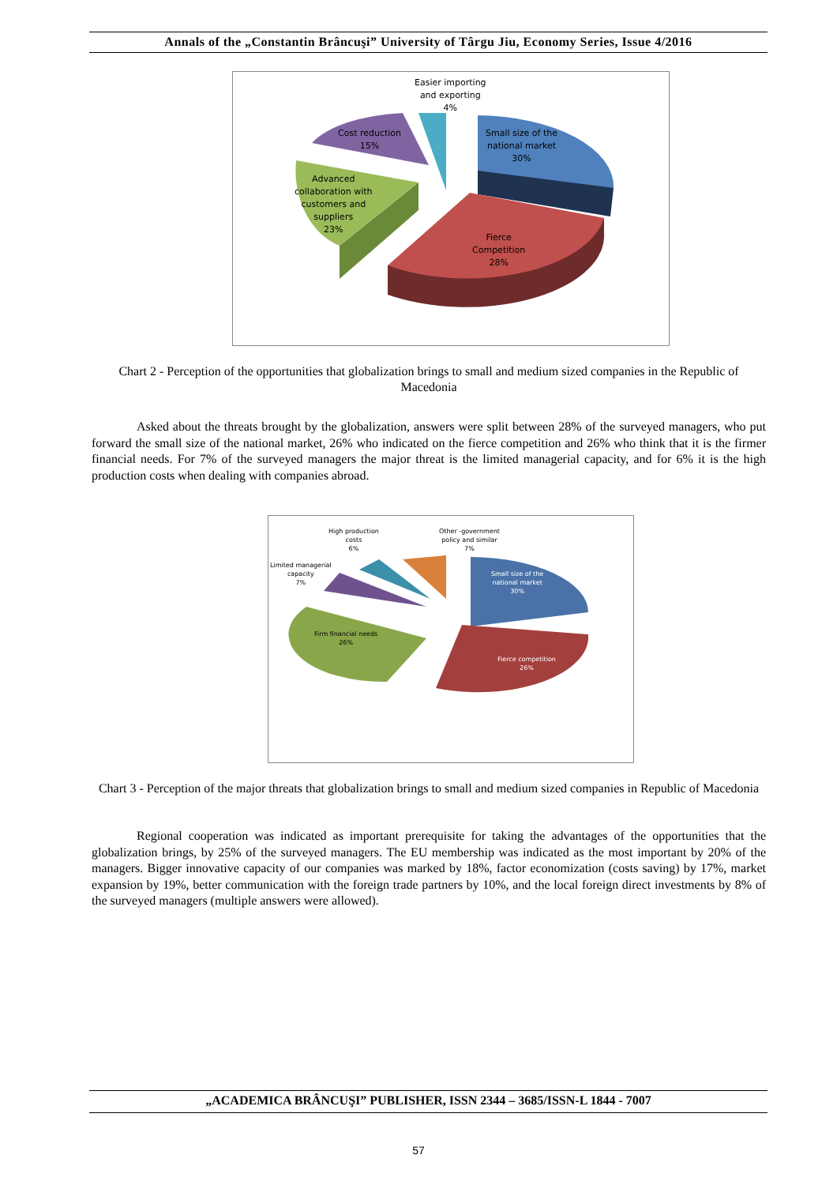Annals of the „Constantin Brâncuşi” University of Târgu Jiu, Economy Series, Issue 4/2016
Easier importing
and exporting
4%
Cost reduction
15%
Small size of the
national market
30%
Advanced
collaboration with
customers and
suppliers
23%
Fierce
Competition
28%
Chart 2 - Perception of the opportunities that globalization brings to small and medium sized companies in the Republic of Macedonia
Asked about the threats brought by the globalization, answers were split between 28% of the surveyed managers, who put forward the small size of the national market, 26% who indicated on the fierce competition and 26% who think that it is the firmer financial needs. For 7% of the surveyed managers the major threat is the limited managerial capacity, and for 6% it is the high production costs when dealing with companies abroad.
High production
costs
6%
Other -government
policy and similar
7%
Limited managerial
capacity
7%
Small size of the
national market
30%
Firm financial needs
26%
Fierce competition
26%
Chart 3 - Perception of the major threats that globalization brings to small and medium sized companies in Republic of Macedonia
Regional cooperation was indicated as important prerequisite for taking the advantages of the opportunities that the globalization brings, by 25% of the surveyed managers. The EU membership was indicated as the most important by 20% of the managers. Bigger innovative capacity of our companies was marked by 18%, factor economization (costs saving) by 17%, market expansion by 19%, better communication with the foreign trade partners by 10%, and the local foreign direct investments by 8% of the surveyed managers (multiple answers were allowed).
„ACADEMICA BRÂNCUŞI” PUBLISHER, ISSN 2344 – 3685/ISSN-L 1844 - 7007
57